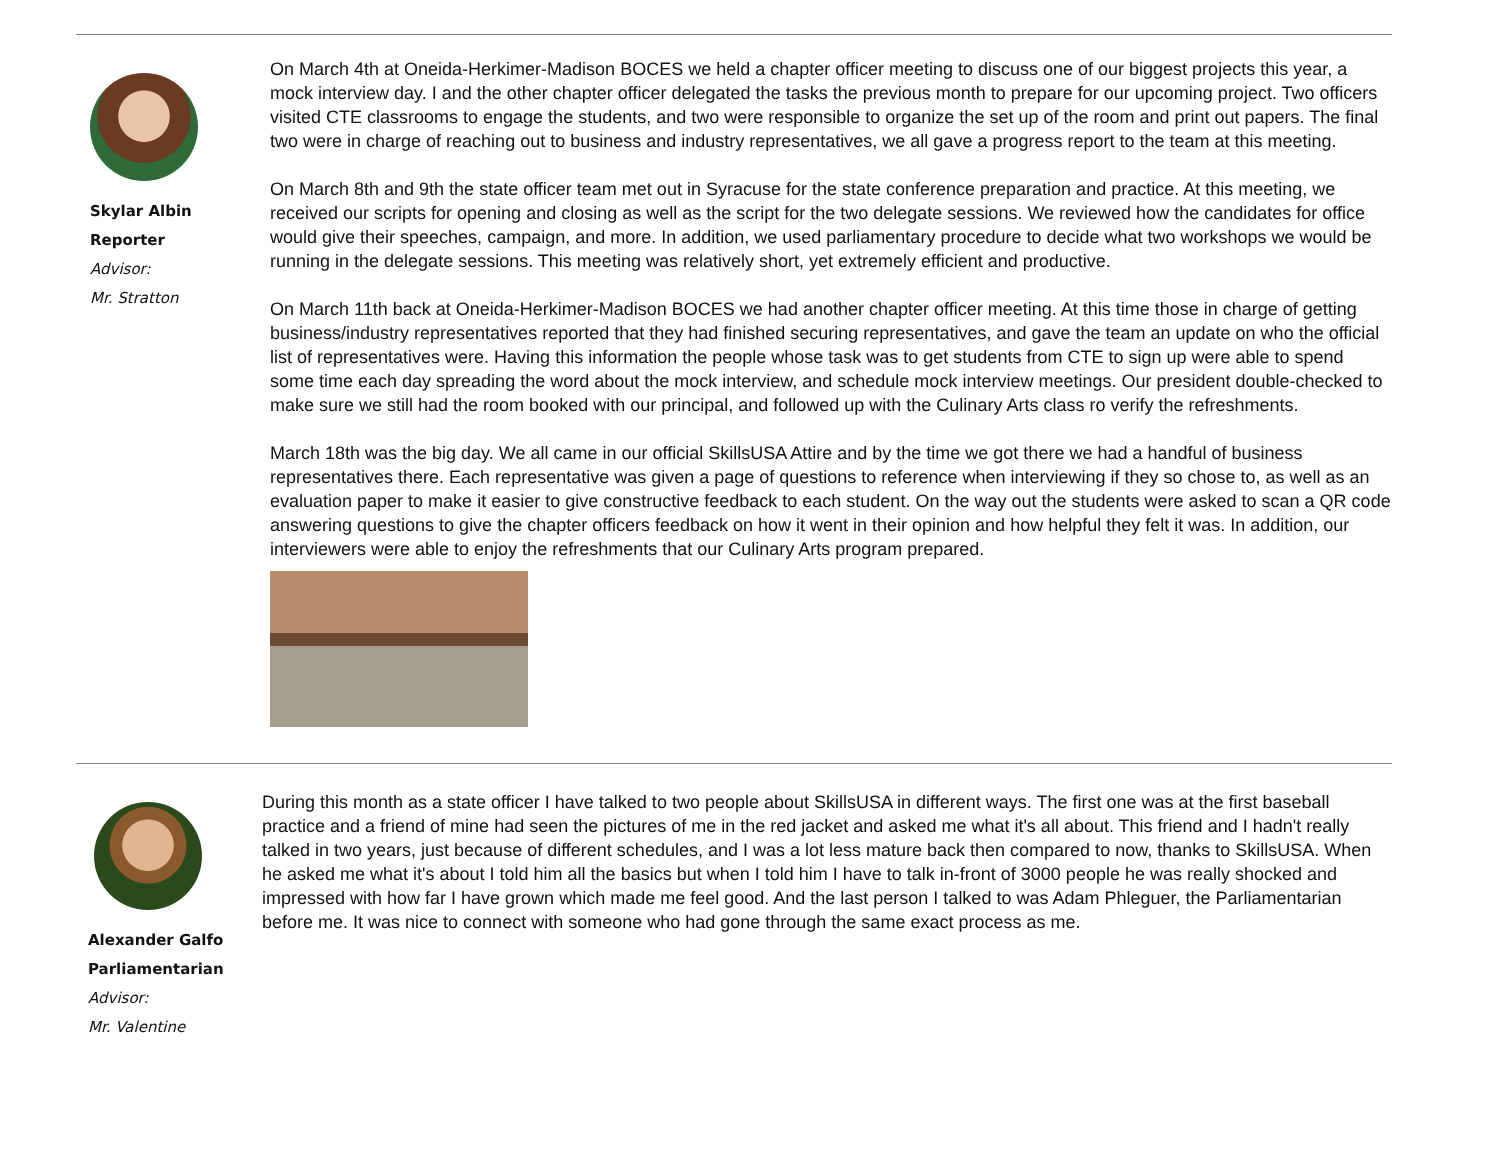Skylar Albin
Reporter
Advisor:
Mr. Stratton
On March 4th at Oneida-Herkimer-Madison BOCES we held a chapter officer meeting to discuss one of our biggest projects this year, a mock interview day. I and the other chapter officer delegated the tasks the previous month to prepare for our upcoming project. Two officers visited CTE classrooms to engage the students, and two were responsible to organize the set up of the room and print out papers. The final two were in charge of reaching out to business and industry representatives, we all gave a progress report to the team at this meeting.
On March 8th and 9th the state officer team met out in Syracuse for the state conference preparation and practice. At this meeting, we received our scripts for opening and closing as well as the script for the two delegate sessions. We reviewed how the candidates for office would give their speeches, campaign, and more. In addition, we used parliamentary procedure to decide what two workshops we would be running in the delegate sessions. This meeting was relatively short, yet extremely efficient and productive.
On March 11th back at Oneida-Herkimer-Madison BOCES we had another chapter officer meeting. At this time those in charge of getting business/industry representatives reported that they had finished securing representatives, and gave the team an update on who the official list of representatives were. Having this information the people whose task was to get students from CTE to sign up were able to spend some time each day spreading the word about the mock interview, and schedule mock interview meetings. Our president double-checked to make sure we still had the room booked with our principal, and followed up with the Culinary Arts class ro verify the refreshments.
March 18th was the big day. We all came in our official SkillsUSA Attire and by the time we got there we had a handful of business representatives there. Each representative was given a page of questions to reference when interviewing if they so chose to, as well as an evaluation paper to make it easier to give constructive feedback to each student. On the way out the students were asked to scan a QR code answering questions to give the chapter officers feedback on how it went in their opinion and how helpful they felt it was. In addition, our interviewers were able to enjoy the refreshments that our Culinary Arts program prepared.
Alexander Galfo
Parliamentarian
Advisor:
Mr. Valentine
During this month as a state officer I have talked to two people about SkillsUSA in different ways. The first one was at the first baseball practice and a friend of mine had seen the pictures of me in the red jacket and asked me what it's all about. This friend and I hadn't really talked in two years, just because of different schedules, and I was a lot less mature back then compared to now, thanks to SkillsUSA. When he asked me what it's about I told him all the basics but when I told him I have to talk in-front of 3000 people he was really shocked and impressed with how far I have grown which made me feel good. And the last person I talked to was Adam Phleguer, the Parliamentarian before me. It was nice to connect with someone who had gone through the same exact process as me.